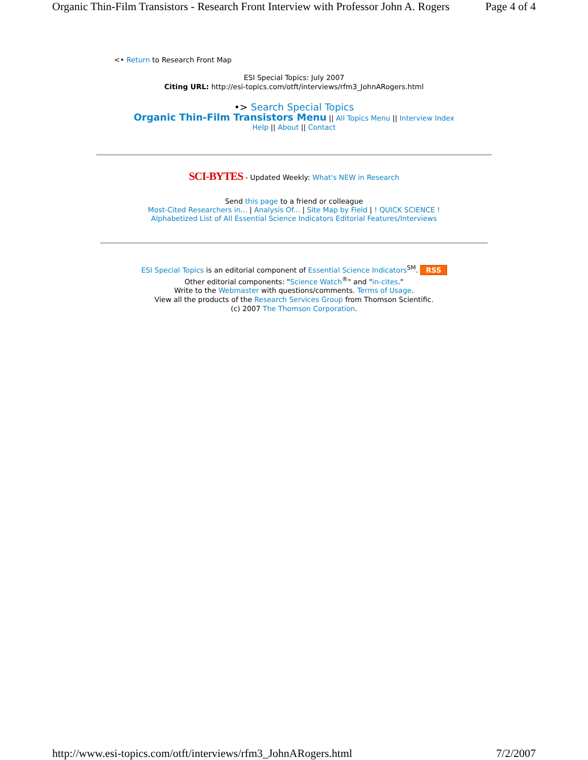Organic Thin-Film Transistors - Research Front Interview with Professor John A. Rogers Page 4 of 4
<• Return to Research Front Map
ESI Special Topics: July 2007
Citing URL: http://esi-topics.com/otft/interviews/rfm3_JohnARogers.html
•> Search Special Topics
Organic Thin-Film Transistors Menu || All Topics Menu || Interview Index
Help || About || Contact
SCI-BYTES - Updated Weekly: What's NEW in Research
Send this page to a friend or colleague
Most-Cited Researchers in... | Analysis Of... | Site Map by Field | ! QUICK SCIENCE !
Alphabetized List of All Essential Science Indicators Editorial Features/Interviews
ESI Special Topics is an editorial component of Essential Science Indicators<sup>SM</sup>. RSS
Other editorial components: "Science Watch<sup>®</sup>" and "in-cites."
Write to the Webmaster with questions/comments. Terms of Usage.
View all the products of the Research Services Group from Thomson Scientific.
(c) 2007 The Thomson Corporation.
http://www.esi-topics.com/otft/interviews/rfm3_JohnARogers.html 7/2/2007